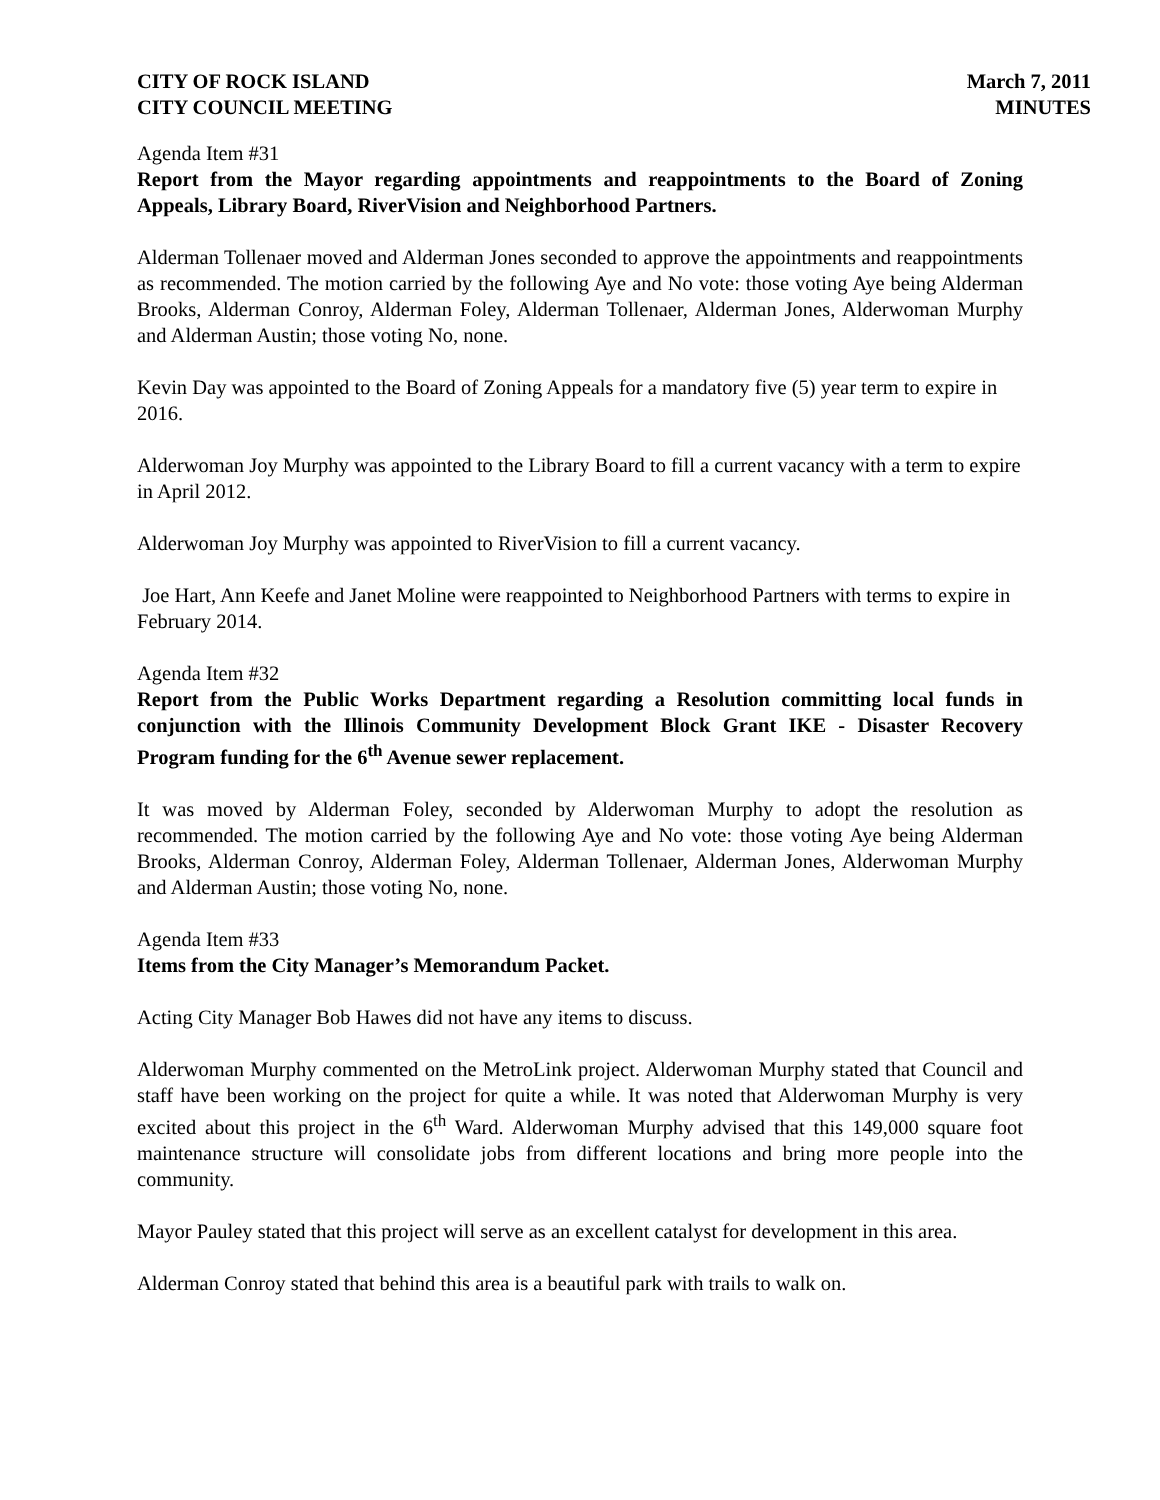CITY OF ROCK ISLAND
CITY COUNCIL MEETING
March 7, 2011
MINUTES
Agenda Item #31
Report from the Mayor regarding appointments and reappointments to the Board of Zoning Appeals, Library Board, RiverVision and Neighborhood Partners.
Alderman Tollenaer moved and Alderman Jones seconded to approve the appointments and reappointments as recommended. The motion carried by the following Aye and No vote: those voting Aye being Alderman Brooks, Alderman Conroy, Alderman Foley, Alderman Tollenaer, Alderman Jones, Alderwoman Murphy and Alderman Austin; those voting No, none.
Kevin Day was appointed to the Board of Zoning Appeals for a mandatory five (5) year term to expire in 2016.
Alderwoman Joy Murphy was appointed to the Library Board to fill a current vacancy with a term to expire in April 2012.
Alderwoman Joy Murphy was appointed to RiverVision to fill a current vacancy.
Joe Hart, Ann Keefe and Janet Moline were reappointed to Neighborhood Partners with terms to expire in February 2014.
Agenda Item #32
Report from the Public Works Department regarding a Resolution committing local funds in conjunction with the Illinois Community Development Block Grant IKE - Disaster Recovery Program funding for the 6<sup>th</sup> Avenue sewer replacement.
It was moved by Alderman Foley, seconded by Alderwoman Murphy to adopt the resolution as recommended. The motion carried by the following Aye and No vote: those voting Aye being Alderman Brooks, Alderman Conroy, Alderman Foley, Alderman Tollenaer, Alderman Jones, Alderwoman Murphy and Alderman Austin; those voting No, none.
Agenda Item #33
Items from the City Manager’s Memorandum Packet.
Acting City Manager Bob Hawes did not have any items to discuss.
Alderwoman Murphy commented on the MetroLink project. Alderwoman Murphy stated that Council and staff have been working on the project for quite a while. It was noted that Alderwoman Murphy is very excited about this project in the 6<sup>th</sup> Ward. Alderwoman Murphy advised that this 149,000 square foot maintenance structure will consolidate jobs from different locations and bring more people into the community.
Mayor Pauley stated that this project will serve as an excellent catalyst for development in this area.
Alderman Conroy stated that behind this area is a beautiful park with trails to walk on.